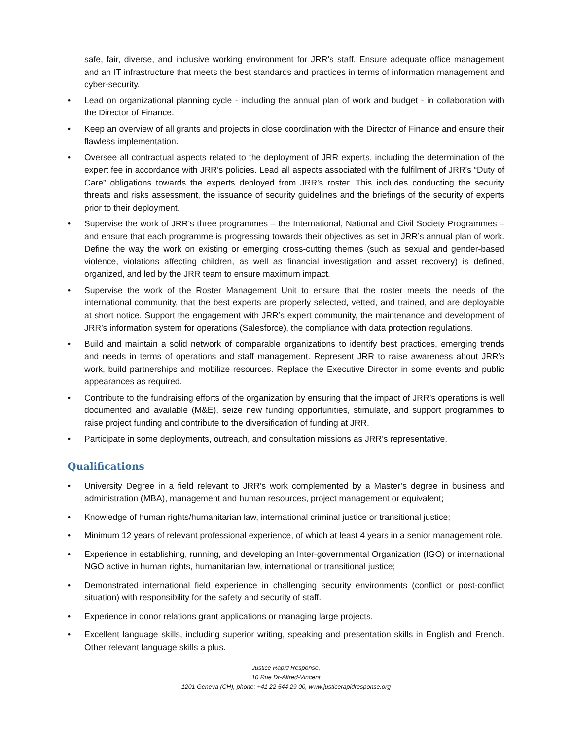safe, fair, diverse, and inclusive working environment for JRR’s staff. Ensure adequate office management and an IT infrastructure that meets the best standards and practices in terms of information management and cyber-security.
• Lead on organizational planning cycle - including the annual plan of work and budget - in collaboration with the Director of Finance.
• Keep an overview of all grants and projects in close coordination with the Director of Finance and ensure their flawless implementation.
• Oversee all contractual aspects related to the deployment of JRR experts, including the determination of the expert fee in accordance with JRR’s policies. Lead all aspects associated with the fulfilment of JRR’s “Duty of Care” obligations towards the experts deployed from JRR’s roster. This includes conducting the security threats and risks assessment, the issuance of security guidelines and the briefings of the security of experts prior to their deployment.
• Supervise the work of JRR’s three programmes – the International, National and Civil Society Programmes – and ensure that each programme is progressing towards their objectives as set in JRR’s annual plan of work. Define the way the work on existing or emerging cross-cutting themes (such as sexual and gender-based violence, violations affecting children, as well as financial investigation and asset recovery) is defined, organized, and led by the JRR team to ensure maximum impact.
• Supervise the work of the Roster Management Unit to ensure that the roster meets the needs of the international community, that the best experts are properly selected, vetted, and trained, and are deployable at short notice. Support the engagement with JRR’s expert community, the maintenance and development of JRR’s information system for operations (Salesforce), the compliance with data protection regulations.
• Build and maintain a solid network of comparable organizations to identify best practices, emerging trends and needs in terms of operations and staff management. Represent JRR to raise awareness about JRR’s work, build partnerships and mobilize resources. Replace the Executive Director in some events and public appearances as required.
• Contribute to the fundraising efforts of the organization by ensuring that the impact of JRR’s operations is well documented and available (M&E), seize new funding opportunities, stimulate, and support programmes to raise project funding and contribute to the diversification of funding at JRR.
• Participate in some deployments, outreach, and consultation missions as JRR’s representative.
Qualifications
• University Degree in a field relevant to JRR’s work complemented by a Master’s degree in business and administration (MBA), management and human resources, project management or equivalent;
• Knowledge of human rights/humanitarian law, international criminal justice or transitional justice;
• Minimum 12 years of relevant professional experience, of which at least 4 years in a senior management role.
• Experience in establishing, running, and developing an Inter-governmental Organization (IGO) or international NGO active in human rights, humanitarian law, international or transitional justice;
• Demonstrated international field experience in challenging security environments (conflict or post-conflict situation) with responsibility for the safety and security of staff.
• Experience in donor relations grant applications or managing large projects.
• Excellent language skills, including superior writing, speaking and presentation skills in English and French. Other relevant language skills a plus.
Justice Rapid Response,
10 Rue Dr-Alfred-Vincent
1201 Geneva (CH), phone: +41 22 544 29 00, www.justicerapidresponse.org